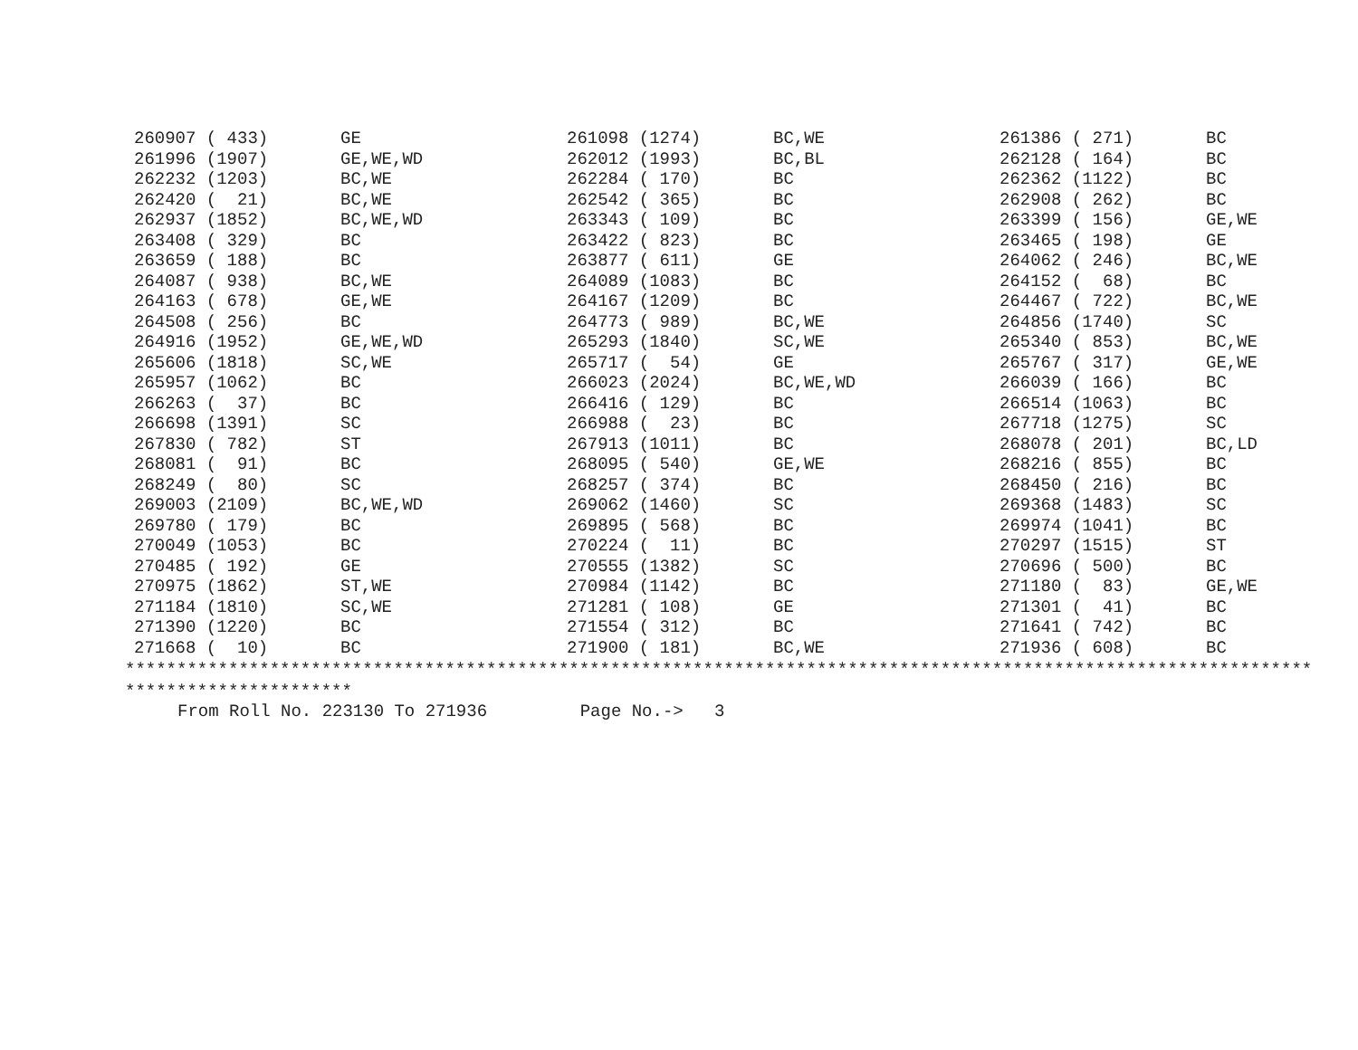| 260907 ( 433) | GE | 261098 (1274) | BC,WE | 261386 ( 271) | BC |
| 261996 (1907) | GE,WE,WD | 262012 (1993) | BC,BL | 262128 ( 164) | BC |
| 262232 (1203) | BC,WE | 262284 ( 170) | BC | 262362 (1122) | BC |
| 262420 ( 21) | BC,WE | 262542 ( 365) | BC | 262908 ( 262) | BC |
| 262937 (1852) | BC,WE,WD | 263343 ( 109) | BC | 263399 ( 156) | GE,WE |
| 263408 ( 329) | BC | 263422 ( 823) | BC | 263465 ( 198) | GE |
| 263659 ( 188) | BC | 263877 ( 611) | GE | 264062 ( 246) | BC,WE |
| 264087 ( 938) | BC,WE | 264089 (1083) | BC | 264152 ( 68) | BC |
| 264163 ( 678) | GE,WE | 264167 (1209) | BC | 264467 ( 722) | BC,WE |
| 264508 ( 256) | BC | 264773 ( 989) | BC,WE | 264856 (1740) | SC |
| 264916 (1952) | GE,WE,WD | 265293 (1840) | SC,WE | 265340 ( 853) | BC,WE |
| 265606 (1818) | SC,WE | 265717 ( 54) | GE | 265767 ( 317) | GE,WE |
| 265957 (1062) | BC | 266023 (2024) | BC,WE,WD | 266039 ( 166) | BC |
| 266263 ( 37) | BC | 266416 ( 129) | BC | 266514 (1063) | BC |
| 266698 (1391) | SC | 266988 ( 23) | BC | 267718 (1275) | SC |
| 267830 ( 782) | ST | 267913 (1011) | BC | 268078 ( 201) | BC,LD |
| 268081 ( 91) | BC | 268095 ( 540) | GE,WE | 268216 ( 855) | BC |
| 268249 ( 80) | SC | 268257 ( 374) | BC | 268450 ( 216) | BC |
| 269003 (2109) | BC,WE,WD | 269062 (1460) | SC | 269368 (1483) | SC |
| 269780 ( 179) | BC | 269895 ( 568) | BC | 269974 (1041) | BC |
| 270049 (1053) | BC | 270224 ( 11) | BC | 270297 (1515) | ST |
| 270485 ( 192) | GE | 270555 (1382) | SC | 270696 ( 500) | BC |
| 270975 (1862) | ST,WE | 270984 (1142) | BC | 271180 ( 83) | GE,WE |
| 271184 (1810) | SC,WE | 271281 ( 108) | GE | 271301 ( 41) | BC |
| 271390 (1220) | BC | 271554 ( 312) | BC | 271641 ( 742) | BC |
| 271668 ( 10) | BC | 271900 ( 181) | BC,WE | 271936 ( 608) | BC |
*******************************************************************************************************************
**********************
From Roll No. 223130 To 271936 Page No.-> 3